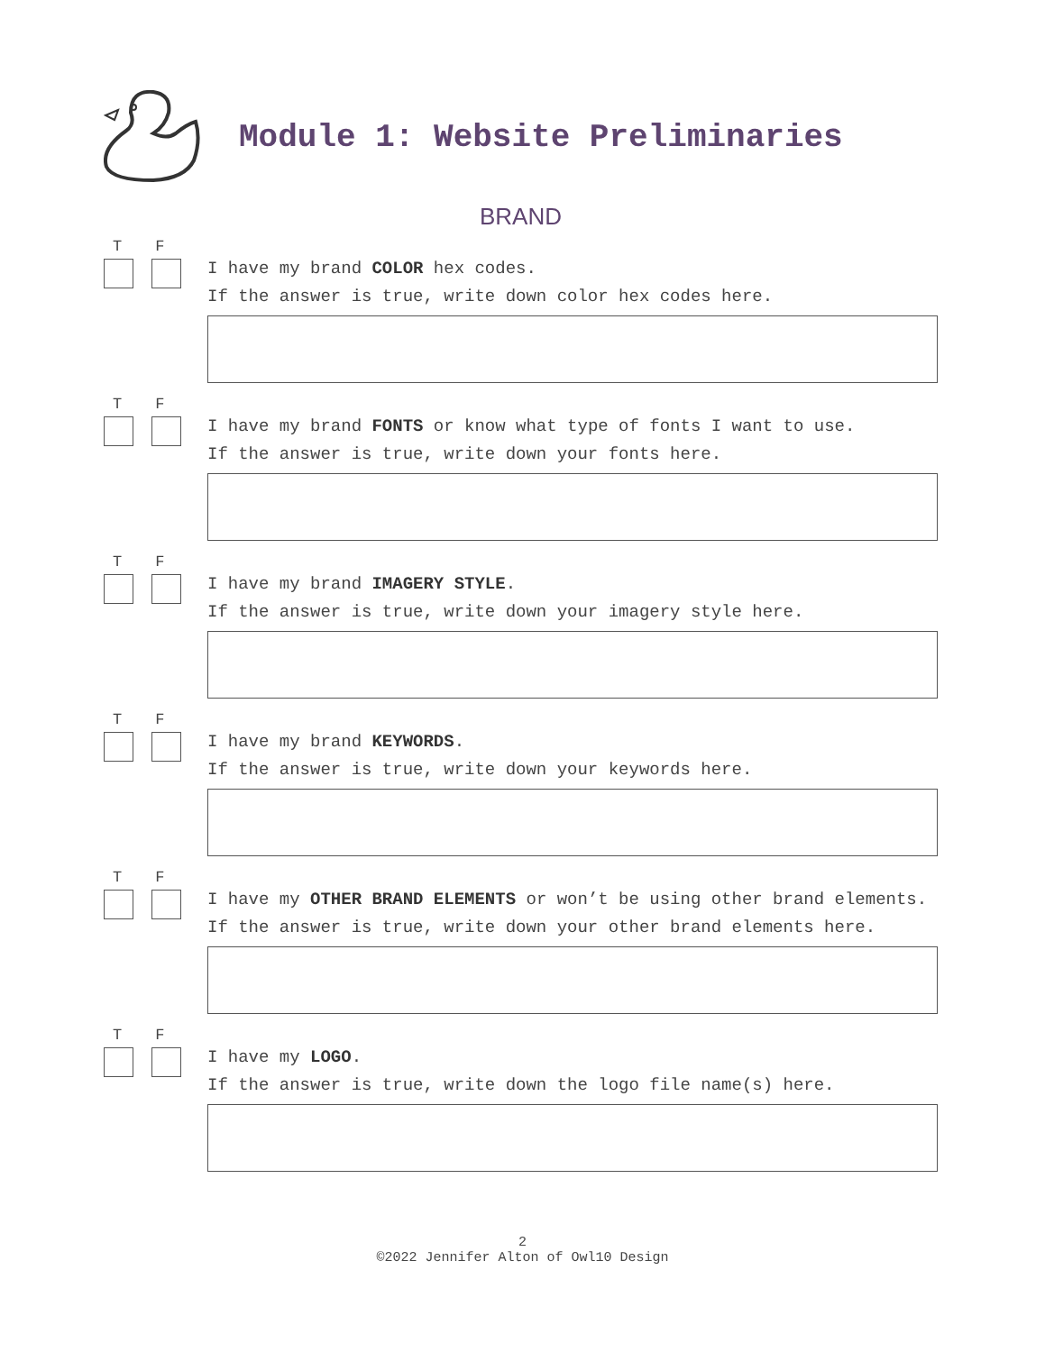Module 1: Website Preliminaries
BRAND
T F
I have my brand COLOR hex codes.
If the answer is true, write down color hex codes here.
T F
I have my brand FONTS or know what type of fonts I want to use.
If the answer is true, write down your fonts here.
T F
I have my brand IMAGERY STYLE.
If the answer is true, write down your imagery style here.
T F
I have my brand KEYWORDS.
If the answer is true, write down your keywords here.
T F
I have my OTHER BRAND ELEMENTS or won’t be using other brand elements.
If the answer is true, write down your other brand elements here.
T F
I have my LOGO.
If the answer is true, write down the logo file name(s) here.
2
©2022 Jennifer Alton of Owl10 Design